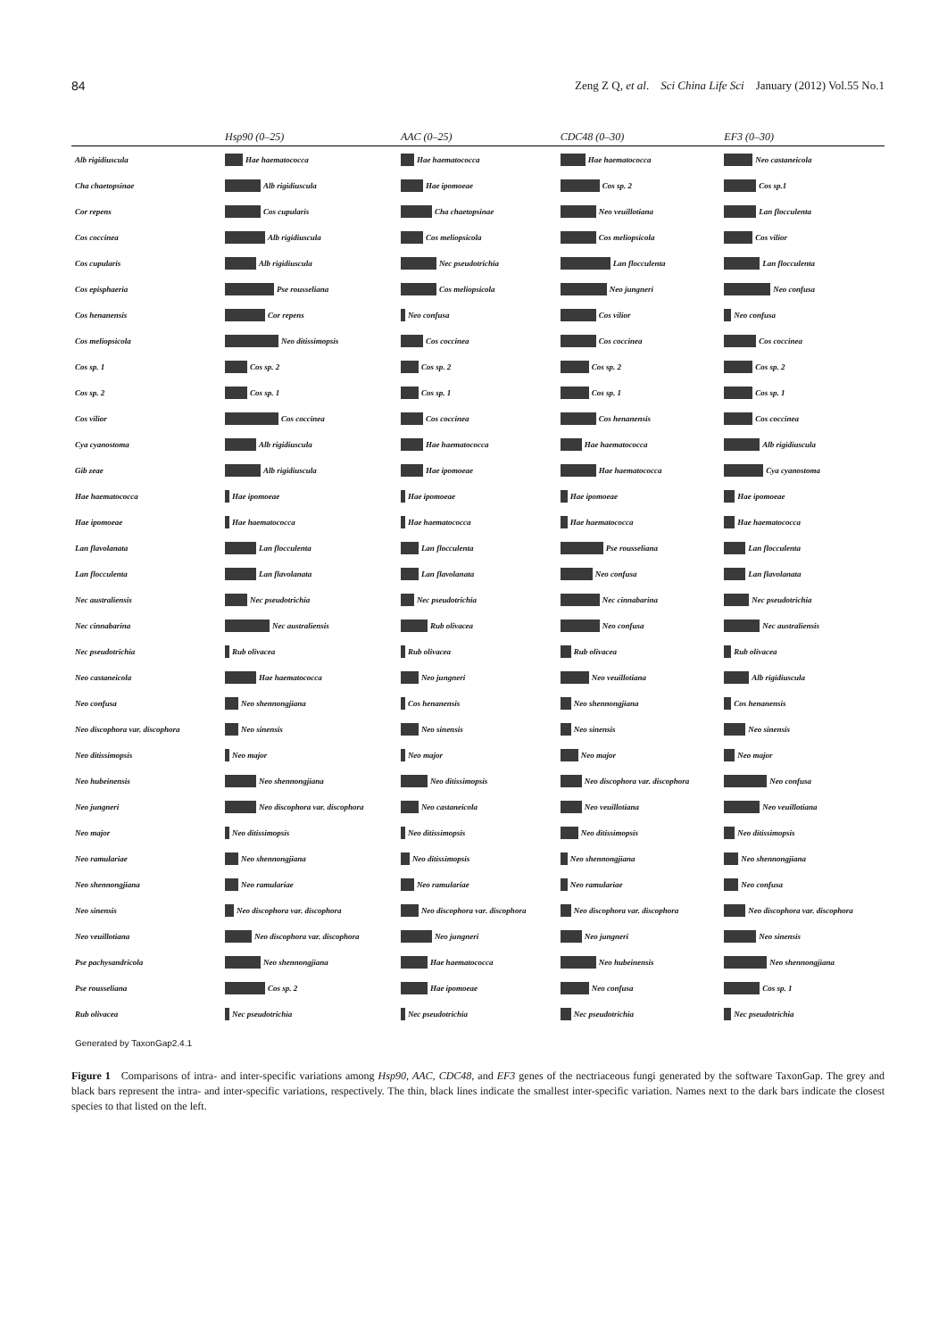84 Zeng Z Q, et al. Sci China Life Sci January (2012) Vol.55 No.1
| | Hsp90 (0–25) | AAC (0–25) | CDC48 (0–30) | EF3 (0–30) |
| --- | --- | --- | --- | --- |
| Alb rigidiuscula | Hae haematococca | Hae haematococca | Hae haematococca | Neo castaneicola |
| Cha chaetopsinae | Alb rigidiuscula | Hae ipomoeae | Cos sp. 2 | Cos sp.1 |
| Cor repens | Cos cupularis | Cha chaetopsinae | Neo veuillotiana | Lan flocculenta |
| Cos coccinea | Alb rigidiuscula | Cos meliopsicola | Cos meliopsicola | Cos vilior |
| Cos cupularis | Alb rigidiuscula | Nec pseudotrichia | Lan flocculenta | Lan flocculenta |
| Cos episphaeria | Pse rousseliana | Cos meliopsicola | Neo jungneri | Neo confusa |
| Cos henanensis | Cor repens | Neo confusa | Cos vilior | Neo confusa |
| Cos meliopsicola | Neo ditissimopsis | Cos coccinea | Cos coccinea | Cos coccinea |
| Cos sp. 1 | Cos sp. 2 | Cos sp. 2 | Cos sp. 2 | Cos sp. 2 |
| Cos sp. 2 | Cos sp. 1 | Cos sp. 1 | Cos sp. 1 | Cos sp. 1 |
| Cos vilior | Cos coccinea | Cos coccinea | Cos henanensis | Cos coccinea |
| Cya cyanostoma | Alb rigidiuscula | Hae haematococca | Hae haematococca | Alb rigidiuscula |
| Gib zeae | Alb rigidiuscula | Hae ipomoeae | Hae haematococca | Cya cyanostoma |
| Hae haematococca | Hae ipomoeae | Hae ipomoeae | Hae ipomoeae | Hae ipomoeae |
| Hae ipomoeae | Hae haematococca | Hae haematococca | Hae haematococca | Hae haematococca |
| Lan flavolanata | Lan flocculenta | Lan flocculenta | Pse rousseliana | Lan flocculenta |
| Lan flocculenta | Lan flavolanata | Lan flavolanata | Neo confusa | Lan flavolanata |
| Nec australiensis | Nec pseudotrichia | Nec pseudotrichia | Nec cinnabarina | Nec pseudotrichia |
| Nec cinnabarina | Nec australiensis | Rub olivacea | Neo confusa | Nec australiensis |
| Nec pseudotrichia | Rub olivacea | Rub olivacea | Rub olivacea | Rub olivacea |
| Neo castaneicola | Hae haematococca | Neo jungneri | Neo veuillotiana | Alb rigidiuscula |
| Neo confusa | Neo shennongjiana | Cos henanensis | Neo shennongjiana | Cos henanensis |
| Neo discophora var. discophora | Neo sinensis | Neo sinensis | Neo sinensis | Neo sinensis |
| Neo ditissimopsis | Neo major | Neo major | Neo major | Neo major |
| Neo hubeinensis | Neo shennongjiana | Neo ditissimopsis | Neo discophora var. discophora | Neo confusa |
| Neo jungneri | Neo discophora var. discophora | Neo castaneicola | Neo veuillotiana | Neo veuillotiana |
| Neo major | Neo ditissimopsis | Neo ditissimopsis | Neo ditissimopsis | Neo ditissimopsis |
| Neo ramulariae | Neo shennongjiana | Neo ditissimopsis | Neo shennongjiana | Neo shennongjiana |
| Neo shennongjiana | Neo ramulariae | Neo ramulariae | Neo ramulariae | Neo confusa |
| Neo sinensis | Neo discophora var. discophora | Neo discophora var. discophora | Neo discophora var. discophora | Neo discophora var. discophora |
| Neo veuillotiana | Neo discophora var. discophora | Neo jungneri | Neo jungneri | Neo sinensis |
| Pse pachysandricola | Neo shennongjiana | Hae haematococca | Neo hubeinensis | Neo shennongjiana |
| Pse rousseliana | Cos sp. 2 | Hae ipomoeae | Neo confusa | Cos sp. 1 |
| Rub olivacea | Nec pseudotrichia | Nec pseudotrichia | Nec pseudotrichia | Nec pseudotrichia |
| Generated by TaxonGap2.4.1 | | | | |
Figure 1 Comparisons of intra- and inter-specific variations among Hsp90, AAC, CDC48, and EF3 genes of the nectriaceous fungi generated by the software TaxonGap. The grey and black bars represent the intra- and inter-specific variations, respectively. The thin, black lines indicate the smallest inter-specific variation. Names next to the dark bars indicate the closest species to that listed on the left.